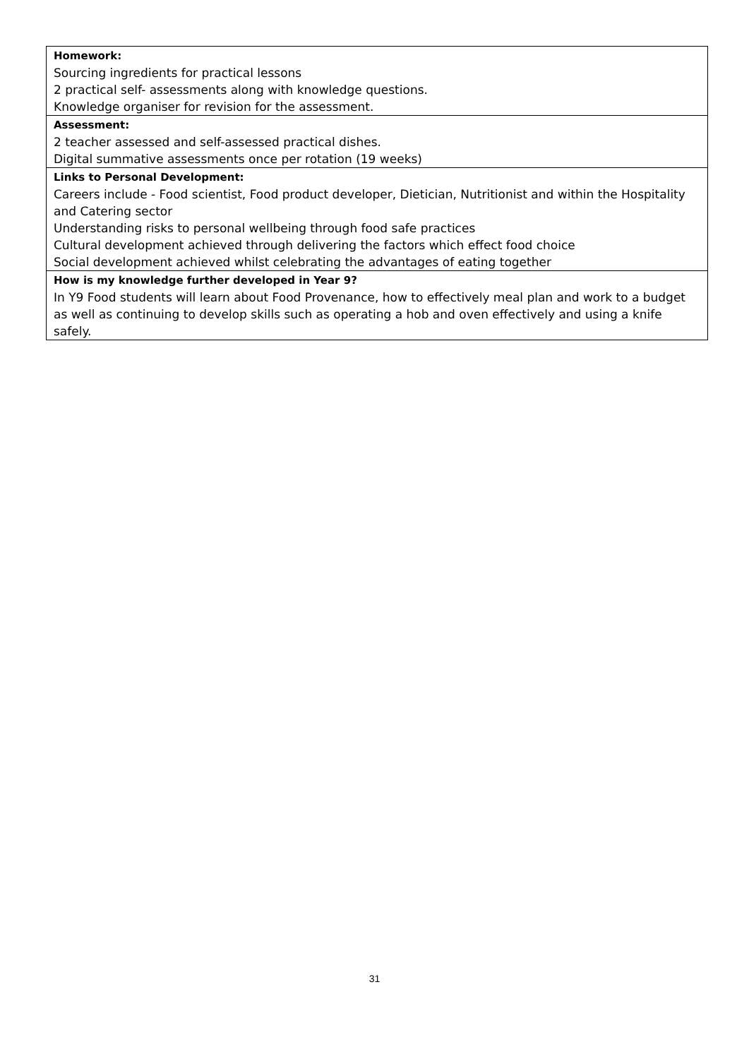| Homework: Sourcing ingredients for practical lessons 2 practical self- assessments along with knowledge questions. Knowledge organiser for revision for the assessment. |
| Assessment: 2 teacher assessed and self-assessed practical dishes. Digital summative assessments once per rotation (19 weeks) |
| Links to Personal Development: Careers include - Food scientist, Food product developer, Dietician, Nutritionist and within the Hospitality and Catering sector Understanding risks to personal wellbeing through food safe practices Cultural development achieved through delivering the factors which effect food choice Social development achieved whilst celebrating the advantages of eating together |
| How is my knowledge further developed in Year 9? In Y9 Food students will learn about Food Provenance, how to effectively meal plan and work to a budget as well as continuing to develop skills such as operating a hob and oven effectively and using a knife safely. |
31